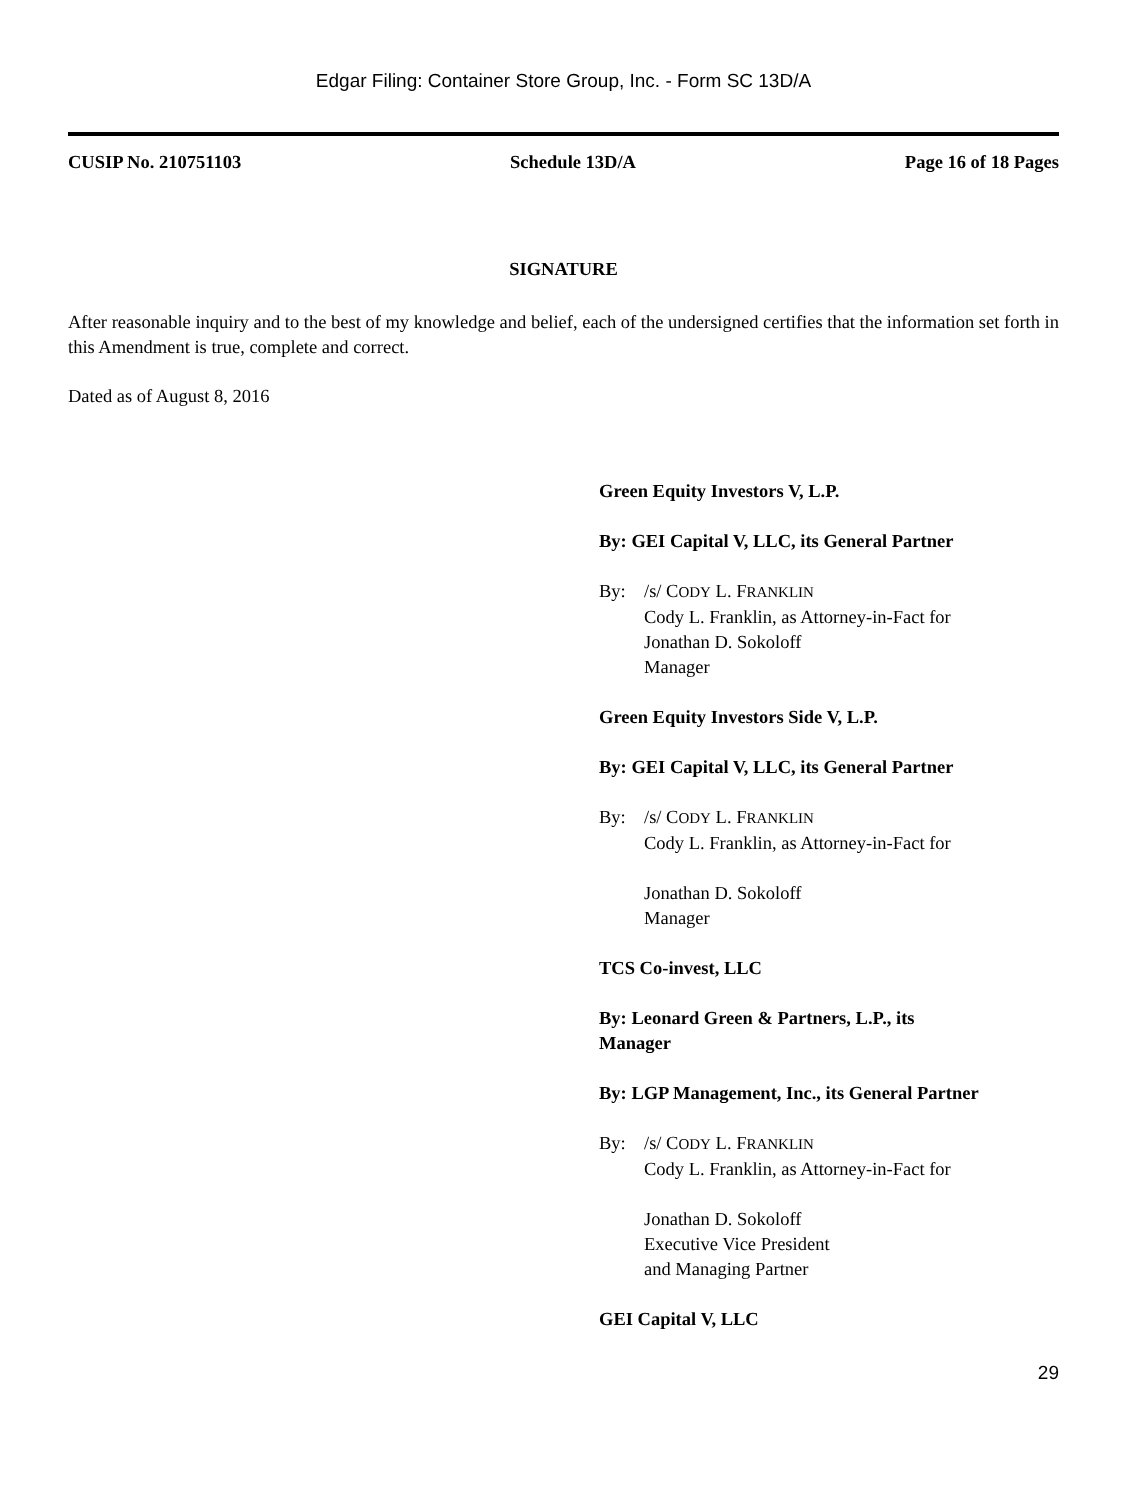Edgar Filing: Container Store Group, Inc. - Form SC 13D/A
CUSIP No. 210751103 Schedule 13D/A Page 16 of 18 Pages
SIGNATURE
After reasonable inquiry and to the best of my knowledge and belief, each of the undersigned certifies that the information set forth in this Amendment is true, complete and correct.
Dated as of August 8, 2016
Green Equity Investors V, L.P.
By: GEI Capital V, LLC, its General Partner
By: /s/ CODY L. FRANKLIN
Cody L. Franklin, as Attorney-in-Fact for
Jonathan D. Sokoloff
Manager
Green Equity Investors Side V, L.P.
By: GEI Capital V, LLC, its General Partner
By: /s/ CODY L. FRANKLIN
Cody L. Franklin, as Attorney-in-Fact for
Jonathan D. Sokoloff
Manager
TCS Co-invest, LLC
By: Leonard Green & Partners, L.P., its Manager
By: LGP Management, Inc., its General Partner
By: /s/ CODY L. FRANKLIN
Cody L. Franklin, as Attorney-in-Fact for
Jonathan D. Sokoloff
Executive Vice President
and Managing Partner
GEI Capital V, LLC
29